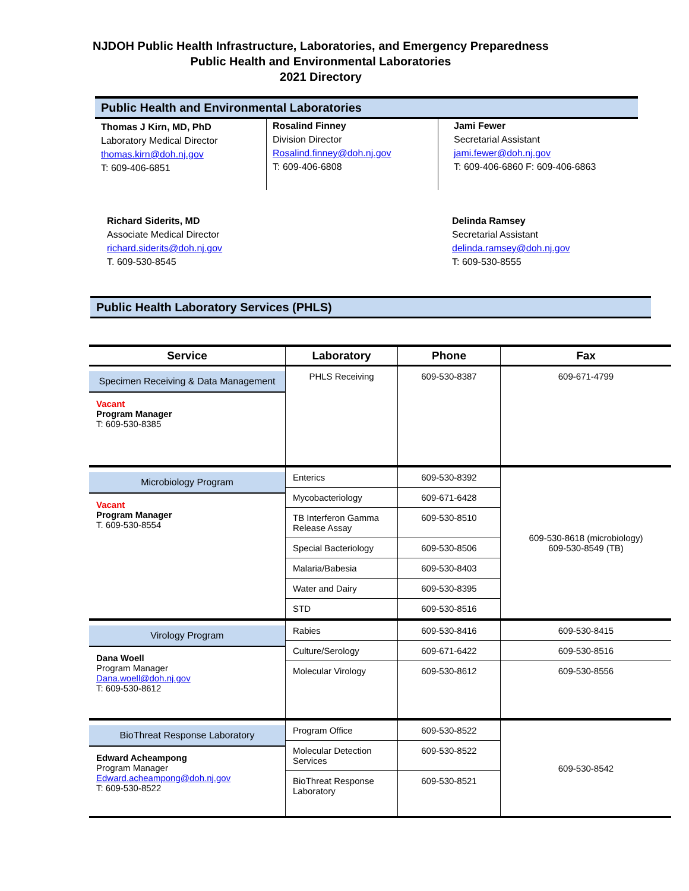NJDOH Public Health Infrastructure, Laboratories, and Emergency Preparedness
Public Health and Environmental Laboratories
2021 Directory
Public Health and Environmental Laboratories
Thomas J Kirn, MD, PhD
Laboratory Medical Director
thomas.kirn@doh.nj.gov
T: 609-406-6851
Rosalind Finney
Division Director
Rosalind.finney@doh.nj.gov
T: 609-406-6808
Jami Fewer
Secretarial Assistant
jami.fewer@doh.nj.gov
T: 609-406-6860 F: 609-406-6863
Richard Siderits, MD
Associate Medical Director
richard.siderits@doh.nj.gov
T. 609-530-8545
Delinda Ramsey
Secretarial Assistant
delinda.ramsey@doh.nj.gov
T: 609-530-8555
Public Health Laboratory Services (PHLS)
| Service | Laboratory | Phone | Fax |
| --- | --- | --- | --- |
| Specimen Receiving & Data Management Vacant Program Manager T: 609-530-8385 | PHLS Receiving | 609-530-8387 | 609-671-4799 |
| Microbiology Program Vacant Program Manager T. 609-530-8554 | Enterics | 609-530-8392 | 609-530-8618 (microbiology) 609-530-8549 (TB) |
| | Mycobacteriology | 609-671-6428 | |
| | TB Interferon Gamma Release Assay | 609-530-8510 | |
| | Special Bacteriology | 609-530-8506 | |
| | Malaria/Babesia | 609-530-8403 | |
| | Water and Dairy | 609-530-8395 | |
| | STD | 609-530-8516 | |
| Virology Program Dana Woell Program Manager Dana.woell@doh.nj.gov T: 609-530-8612 | Rabies | 609-530-8416 | 609-530-8415 |
| | Culture/Serology | 609-671-6422 | 609-530-8516 |
| | Molecular Virology | 609-530-8612 | 609-530-8556 |
| BioThreat Response Laboratory Edward Acheampong Program Manager Edward.acheampong@doh.nj.gov T: 609-530-8522 | Program Office | 609-530-8522 | 609-530-8542 |
| | Molecular Detection Services | 609-530-8522 | |
| | BioThreat Response Laboratory | 609-530-8521 | |